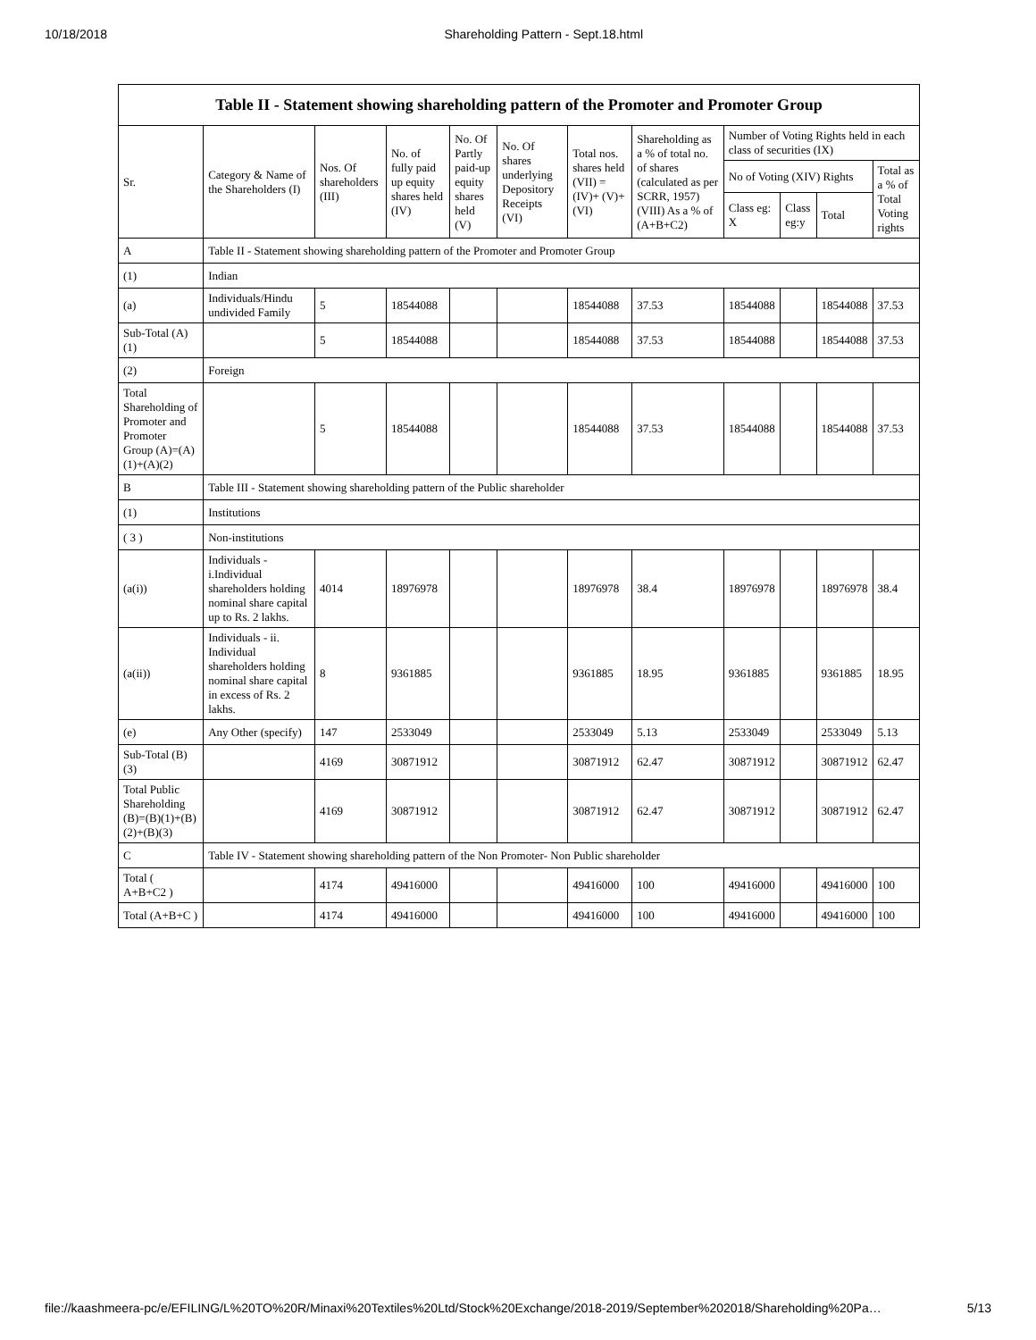10/18/2018 Shareholding Pattern - Sept.18.html
Table II - Statement showing shareholding pattern of the Promoter and Promoter Group
| Sr. | Category & Name of the Shareholders (I) | Nos. Of shareholders (III) | No. of fully paid up equity shares held (IV) | No. Of Partly paid-up equity shares held (V) | No. Of shares underlying Depository Receipts (VI) | Total nos. shares held (VII) = (IV)+ (V)+ (VI) | Shareholding as a % of total no. of shares (calculated as per SCRR, 1957) (VIII) As a % of (A+B+C2) | Number of Voting Rights held in each class of securities (IX) | | | |
| --- | --- | --- | --- | --- | --- | --- | --- | --- | --- | --- | --- |
| | | | | | | | | No of Voting (XIV) Rights | | | Total as a % of Total Voting rights |
| | | | | | | | | Class eg: X | Class eg:y | Total | |
| A | Table II - Statement showing shareholding pattern of the Promoter and Promoter Group | | | | | | | | | | |
| (1) | Indian | | | | | | | | | | |
| (a) | Individuals/Hindu undivided Family | 5 | 18544088 | | | 18544088 | 37.53 | 18544088 | | 18544088 | 37.53 |
| Sub-Total (A)(1) | | 5 | 18544088 | | | 18544088 | 37.53 | 18544088 | | 18544088 | 37.53 |
| (2) | Foreign | | | | | | | | | | |
| Total Shareholding of Promoter and Promoter Group (A)=(A)(1)+(A)(2) | | 5 | 18544088 | | | 18544088 | 37.53 | 18544088 | | 18544088 | 37.53 |
| B | Table III - Statement showing shareholding pattern of the Public shareholder | | | | | | | | | | |
| (1) | Institutions | | | | | | | | | | |
| ( 3 ) | Non-institutions | | | | | | | | | | |
| (a(i)) | Individuals - i.Individual shareholders holding nominal share capital up to Rs. 2 lakhs. | 4014 | 18976978 | | | 18976978 | 38.4 | 18976978 | | 18976978 | 38.4 |
| (a(ii)) | Individuals - ii. Individual shareholders holding nominal share capital in excess of Rs. 2 lakhs. | 8 | 9361885 | | | 9361885 | 18.95 | 9361885 | | 9361885 | 18.95 |
| (e) | Any Other (specify) | 147 | 2533049 | | | 2533049 | 5.13 | 2533049 | | 2533049 | 5.13 |
| Sub-Total (B)(3) | | 4169 | 30871912 | | | 30871912 | 62.47 | 30871912 | | 30871912 | 62.47 |
| Total Public Shareholding (B)=(B)(1)+(B)(2)+(B)(3) | | 4169 | 30871912 | | | 30871912 | 62.47 | 30871912 | | 30871912 | 62.47 |
| C | Table IV - Statement showing shareholding pattern of the Non Promoter- Non Public shareholder | | | | | | | | | | |
| Total ( A+B+C2 ) | | 4174 | 49416000 | | | 49416000 | 100 | 49416000 | | 49416000 | 100 |
| Total (A+B+C ) | | 4174 | 49416000 | | | 49416000 | 100 | 49416000 | | 49416000 | 100 |
file://kaashmeera-pc/e/EFILING/L%20TO%20R/Minaxi%20Textiles%20Ltd/Stock%20Exchange/2018-2019/September%202018/Shareholding%20Pa… 5/13